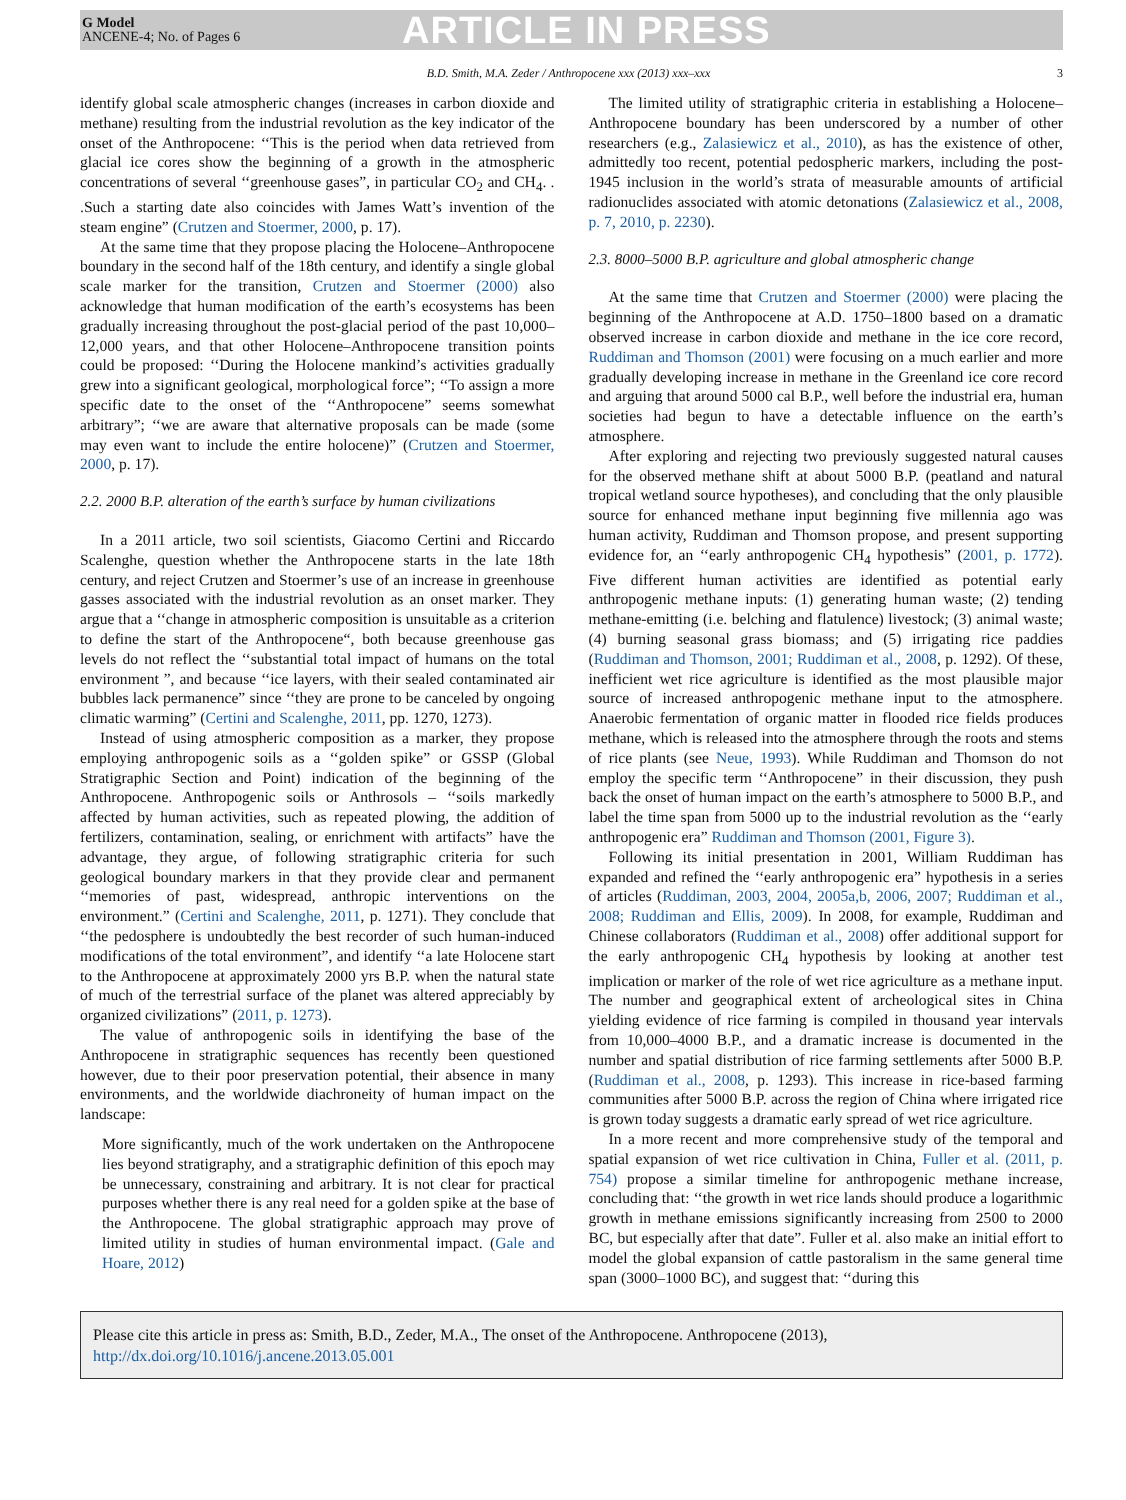G Model
ANCENE-4; No. of Pages 6
ARTICLE IN PRESS
B.D. Smith, M.A. Zeder / Anthropocene xxx (2013) xxx–xxx
3
identify global scale atmospheric changes (increases in carbon dioxide and methane) resulting from the industrial revolution as the key indicator of the onset of the Anthropocene: ‘‘This is the period when data retrieved from glacial ice cores show the beginning of a growth in the atmospheric concentrations of several ‘‘greenhouse gases”, in particular CO<sub>2</sub> and CH<sub>4</sub>. . .Such a starting date also coincides with James Watt’s invention of the steam engine” (Crutzen and Stoermer, 2000, p. 17).
At the same time that they propose placing the Holocene–Anthropocene boundary in the second half of the 18th century, and identify a single global scale marker for the transition, Crutzen and Stoermer (2000) also acknowledge that human modification of the earth’s ecosystems has been gradually increasing throughout the post-glacial period of the past 10,000–12,000 years, and that other Holocene–Anthropocene transition points could be proposed: ‘‘During the Holocene mankind’s activities gradually grew into a significant geological, morphological force”; ‘‘To assign a more specific date to the onset of the ‘‘Anthropocene” seems somewhat arbitrary”; ‘‘we are aware that alternative proposals can be made (some may even want to include the entire holocene)” (Crutzen and Stoermer, 2000, p. 17).
2.2. 2000 B.P. alteration of the earth’s surface by human civilizations
In a 2011 article, two soil scientists, Giacomo Certini and Riccardo Scalenghe, question whether the Anthropocene starts in the late 18th century, and reject Crutzen and Stoermer’s use of an increase in greenhouse gasses associated with the industrial revolution as an onset marker. They argue that a ‘‘change in atmospheric composition is unsuitable as a criterion to define the start of the Anthropocene“, both because greenhouse gas levels do not reflect the ‘‘substantial total impact of humans on the total environment ”, and because ‘‘ice layers, with their sealed contaminated air bubbles lack permanence” since ‘‘they are prone to be canceled by ongoing climatic warming” (Certini and Scalenghe, 2011, pp. 1270, 1273).
Instead of using atmospheric composition as a marker, they propose employing anthropogenic soils as a ‘‘golden spike” or GSSP (Global Stratigraphic Section and Point) indication of the beginning of the Anthropocene. Anthropogenic soils or Anthrosols – ‘‘soils markedly affected by human activities, such as repeated plowing, the addition of fertilizers, contamination, sealing, or enrichment with artifacts” have the advantage, they argue, of following stratigraphic criteria for such geological boundary markers in that they provide clear and permanent ‘‘memories of past, widespread, anthropic interventions on the environment.” (Certini and Scalenghe, 2011, p. 1271). They conclude that ‘‘the pedosphere is undoubtedly the best recorder of such human-induced modifications of the total environment”, and identify ‘‘a late Holocene start to the Anthropocene at approximately 2000 yrs B.P. when the natural state of much of the terrestrial surface of the planet was altered appreciably by organized civilizations” (2011, p. 1273).
The value of anthropogenic soils in identifying the base of the Anthropocene in stratigraphic sequences has recently been questioned however, due to their poor preservation potential, their absence in many environments, and the worldwide diachroneity of human impact on the landscape:
More significantly, much of the work undertaken on the Anthropocene lies beyond stratigraphy, and a stratigraphic definition of this epoch may be unnecessary, constraining and arbitrary. It is not clear for practical purposes whether there is any real need for a golden spike at the base of the Anthropocene. The global stratigraphic approach may prove of limited utility in studies of human environmental impact. (Gale and Hoare, 2012)
The limited utility of stratigraphic criteria in establishing a Holocene–Anthropocene boundary has been underscored by a number of other researchers (e.g., Zalasiewicz et al., 2010), as has the existence of other, admittedly too recent, potential pedospheric markers, including the post-1945 inclusion in the world’s strata of measurable amounts of artificial radionuclides associated with atomic detonations (Zalasiewicz et al., 2008, p. 7, 2010, p. 2230).
2.3. 8000–5000 B.P. agriculture and global atmospheric change
At the same time that Crutzen and Stoermer (2000) were placing the beginning of the Anthropocene at A.D. 1750–1800 based on a dramatic observed increase in carbon dioxide and methane in the ice core record, Ruddiman and Thomson (2001) were focusing on a much earlier and more gradually developing increase in methane in the Greenland ice core record and arguing that around 5000 cal B.P., well before the industrial era, human societies had begun to have a detectable influence on the earth’s atmosphere.
After exploring and rejecting two previously suggested natural causes for the observed methane shift at about 5000 B.P. (peatland and natural tropical wetland source hypotheses), and concluding that the only plausible source for enhanced methane input beginning five millennia ago was human activity, Ruddiman and Thomson propose, and present supporting evidence for, an ‘‘early anthropogenic CH<sub>4</sub> hypothesis” (2001, p. 1772). Five different human activities are identified as potential early anthropogenic methane inputs: (1) generating human waste; (2) tending methane-emitting (i.e. belching and flatulence) livestock; (3) animal waste; (4) burning seasonal grass biomass; and (5) irrigating rice paddies (Ruddiman and Thomson, 2001; Ruddiman et al., 2008, p. 1292). Of these, inefficient wet rice agriculture is identified as the most plausible major source of increased anthropogenic methane input to the atmosphere. Anaerobic fermentation of organic matter in flooded rice fields produces methane, which is released into the atmosphere through the roots and stems of rice plants (see Neue, 1993). While Ruddiman and Thomson do not employ the specific term ‘‘Anthropocene” in their discussion, they push back the onset of human impact on the earth’s atmosphere to 5000 B.P., and label the time span from 5000 up to the industrial revolution as the ‘‘early anthropogenic era” Ruddiman and Thomson (2001, Figure 3).
Following its initial presentation in 2001, William Ruddiman has expanded and refined the ‘‘early anthropogenic era” hypothesis in a series of articles (Ruddiman, 2003, 2004, 2005a,b, 2006, 2007; Ruddiman et al., 2008; Ruddiman and Ellis, 2009). In 2008, for example, Ruddiman and Chinese collaborators (Ruddiman et al., 2008) offer additional support for the early anthropogenic CH<sub>4</sub> hypothesis by looking at another test implication or marker of the role of wet rice agriculture as a methane input. The number and geographical extent of archeological sites in China yielding evidence of rice farming is compiled in thousand year intervals from 10,000–4000 B.P., and a dramatic increase is documented in the number and spatial distribution of rice farming settlements after 5000 B.P. (Ruddiman et al., 2008, p. 1293). This increase in rice-based farming communities after 5000 B.P. across the region of China where irrigated rice is grown today suggests a dramatic early spread of wet rice agriculture.
In a more recent and more comprehensive study of the temporal and spatial expansion of wet rice cultivation in China, Fuller et al. (2011, p. 754) propose a similar timeline for anthropogenic methane increase, concluding that: ‘‘the growth in wet rice lands should produce a logarithmic growth in methane emissions significantly increasing from 2500 to 2000 BC, but especially after that date”. Fuller et al. also make an initial effort to model the global expansion of cattle pastoralism in the same general time span (3000–1000 BC), and suggest that: ‘‘during this
Please cite this article in press as: Smith, B.D., Zeder, M.A., The onset of the Anthropocene. Anthropocene (2013), http://dx.doi.org/10.1016/j.ancene.2013.05.001